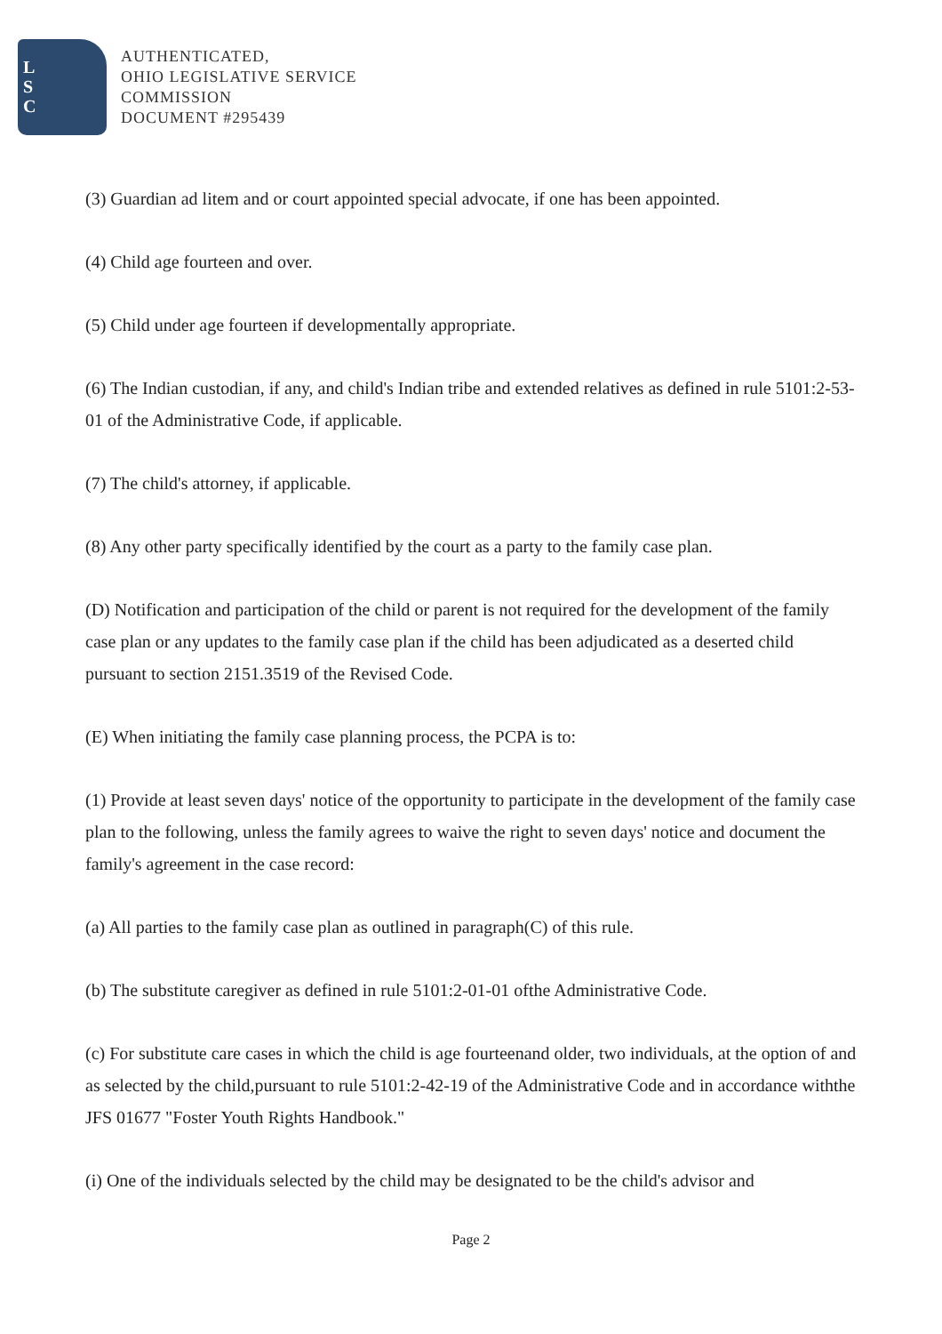L
S
C
AUTHENTICATED,
OHIO LEGISLATIVE SERVICE
COMMISSION
DOCUMENT #295439
(3) Guardian ad litem and or court appointed special advocate, if one has been appointed.
(4) Child age fourteen and over.
(5) Child under age fourteen if developmentally appropriate.
(6) The Indian custodian, if any, and child's Indian tribe and extended relatives as defined in rule 5101:2-53-01 of the Administrative Code, if applicable.
(7) The child's attorney, if applicable.
(8) Any other party specifically identified by the court as a party to the family case plan.
(D) Notification and participation of the child or parent is not required for the development of the family case plan or any updates to the family case plan if the child has been adjudicated as a deserted child pursuant to section 2151.3519 of the Revised Code.
(E) When initiating the family case planning process, the PCPA is to:
(1) Provide at least seven days' notice of the opportunity to participate in the development of the family case plan to the following, unless the family agrees to waive the right to seven days' notice and document the family's agreement in the case record:
(a) All parties to the family case plan as outlined in paragraph(C) of this rule.
(b) The substitute caregiver as defined in rule 5101:2-01-01 ofthe Administrative Code.
(c) For substitute care cases in which the child is age fourteenand older, two individuals, at the option of and as selected by the child,pursuant to rule 5101:2-42-19 of the Administrative Code and in accordance withthe JFS 01677 "Foster Youth Rights Handbook."
(i) One of the individuals selected by the child may be designated to be the child's advisor and
Page 2